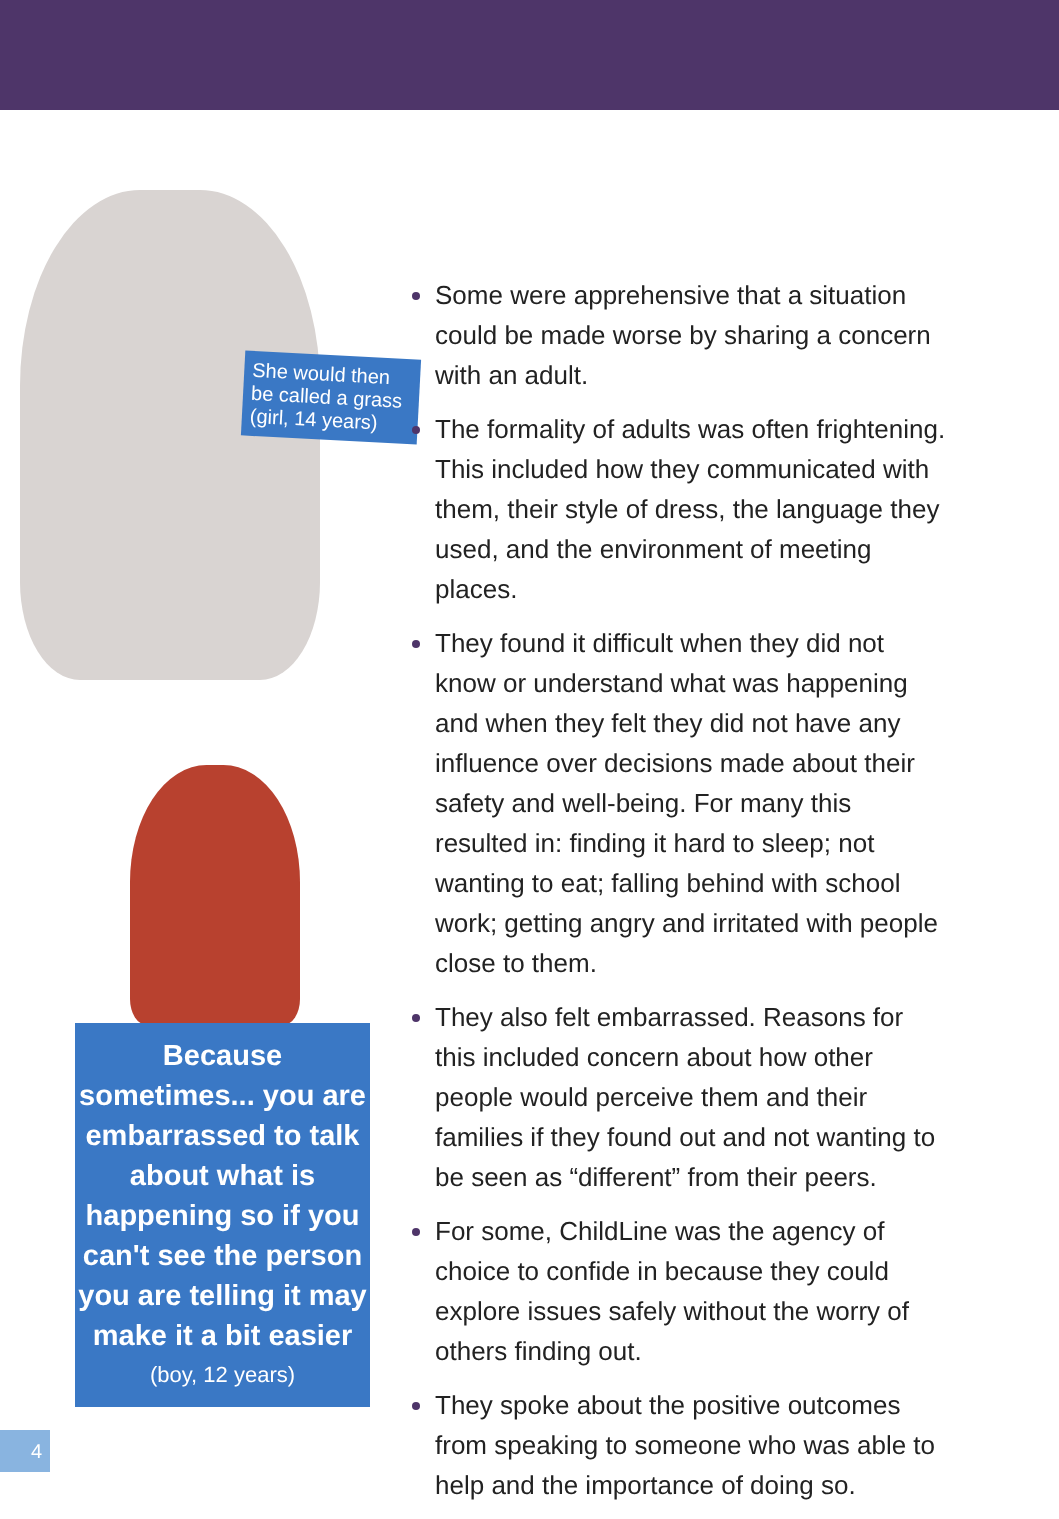She would then be called a grass (girl, 14 years)
Because sometimes... you are embarrassed to talk about what is happening so if you can't see the person you are telling it may make it a bit easier
(boy, 12 years)
Some were apprehensive that a situation could be made worse by sharing a concern with an adult.
The formality of adults was often frightening. This included how they communicated with them, their style of dress, the language they used, and the environment of meeting places.
They found it difficult when they did not know or understand what was happening and when they felt they did not have any influence over decisions made about their safety and well-being. For many this resulted in: finding it hard to sleep; not wanting to eat; falling behind with school work; getting angry and irritated with people close to them.
They also felt embarrassed. Reasons for this included concern about how other people would perceive them and their families if they found out and not wanting to be seen as “different” from their peers.
For some, ChildLine was the agency of choice to confide in because they could explore issues safely without the worry of others finding out.
They spoke about the positive outcomes from speaking to someone who was able to help and the importance of doing so.
4